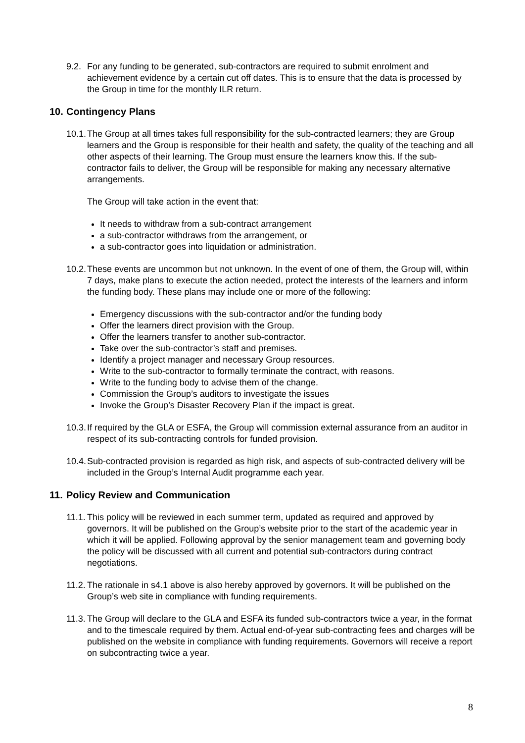9.2. For any funding to be generated, sub-contractors are required to submit enrolment and achievement evidence by a certain cut off dates. This is to ensure that the data is processed by the Group in time for the monthly ILR return.
10. Contingency Plans
10.1. The Group at all times takes full responsibility for the sub-contracted learners; they are Group learners and the Group is responsible for their health and safety, the quality of the teaching and all other aspects of their learning. The Group must ensure the learners know this. If the sub-contractor fails to deliver, the Group will be responsible for making any necessary alternative arrangements.
The Group will take action in the event that:
It needs to withdraw from a sub-contract arrangement
a sub-contractor withdraws from the arrangement, or
a sub-contractor goes into liquidation or administration.
10.2. These events are uncommon but not unknown. In the event of one of them, the Group will, within 7 days, make plans to execute the action needed, protect the interests of the learners and inform the funding body. These plans may include one or more of the following:
Emergency discussions with the sub-contractor and/or the funding body
Offer the learners direct provision with the Group.
Offer the learners transfer to another sub-contractor.
Take over the sub-contractor’s staff and premises.
Identify a project manager and necessary Group resources.
Write to the sub-contractor to formally terminate the contract, with reasons.
Write to the funding body to advise them of the change.
Commission the Group’s auditors to investigate the issues
Invoke the Group’s Disaster Recovery Plan if the impact is great.
10.3. If required by the GLA or ESFA, the Group will commission external assurance from an auditor in respect of its sub-contracting controls for funded provision.
10.4. Sub-contracted provision is regarded as high risk, and aspects of sub-contracted delivery will be included in the Group’s Internal Audit programme each year.
11. Policy Review and Communication
11.1. This policy will be reviewed in each summer term, updated as required and approved by governors. It will be published on the Group’s website prior to the start of the academic year in which it will be applied. Following approval by the senior management team and governing body the policy will be discussed with all current and potential sub-contractors during contract negotiations.
11.2. The rationale in s4.1 above is also hereby approved by governors. It will be published on the Group’s web site in compliance with funding requirements.
11.3. The Group will declare to the GLA and ESFA its funded sub-contractors twice a year, in the format and to the timescale required by them. Actual end-of-year sub-contracting fees and charges will be published on the website in compliance with funding requirements. Governors will receive a report on subcontracting twice a year.
8